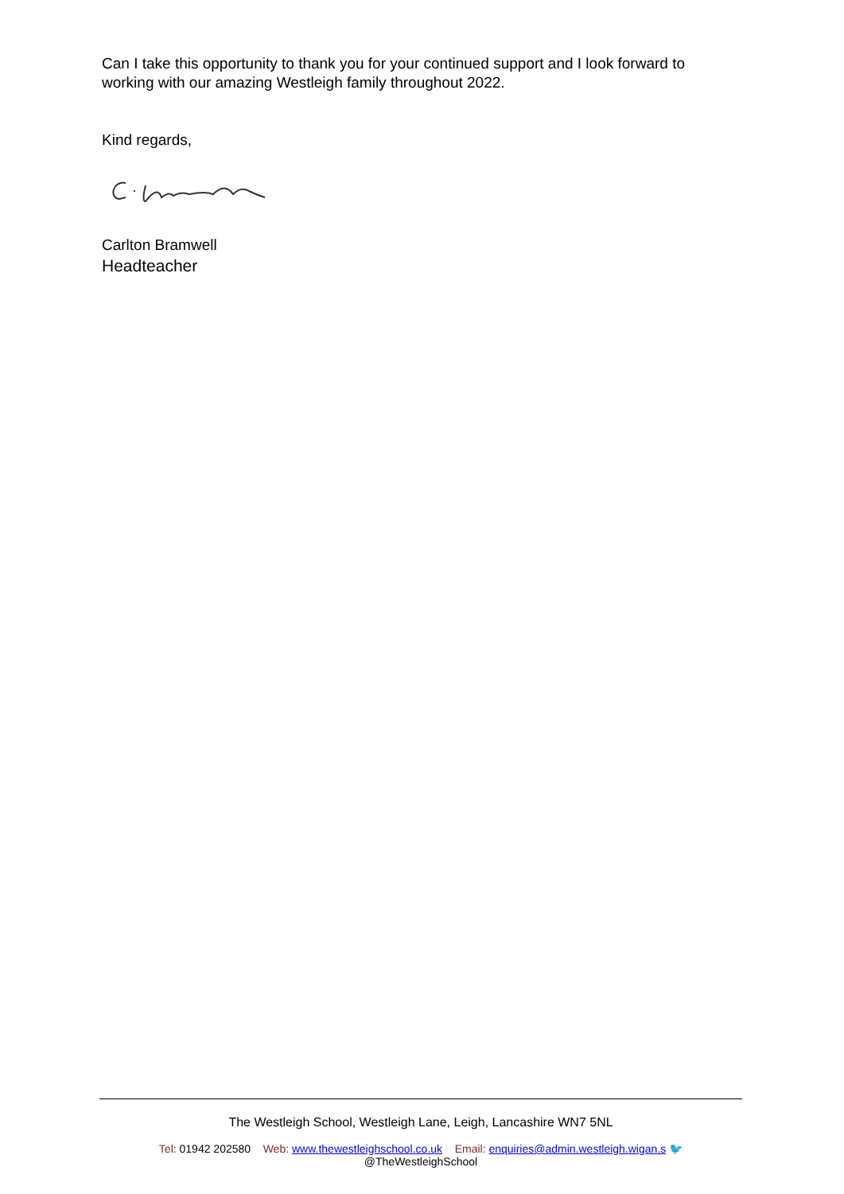Can I take this opportunity to thank you for your continued support and I look forward to working with our amazing Westleigh family throughout 2022.
Kind regards,
Carlton Bramwell
Headteacher
The Westleigh School, Westleigh Lane, Leigh, Lancashire WN7 5NL
Tel: 01942 202580 Web: www.thewestleighschool.co.uk Email: enquiries@admin.westleigh.wigan.s 🐦
@TheWestleighSchool